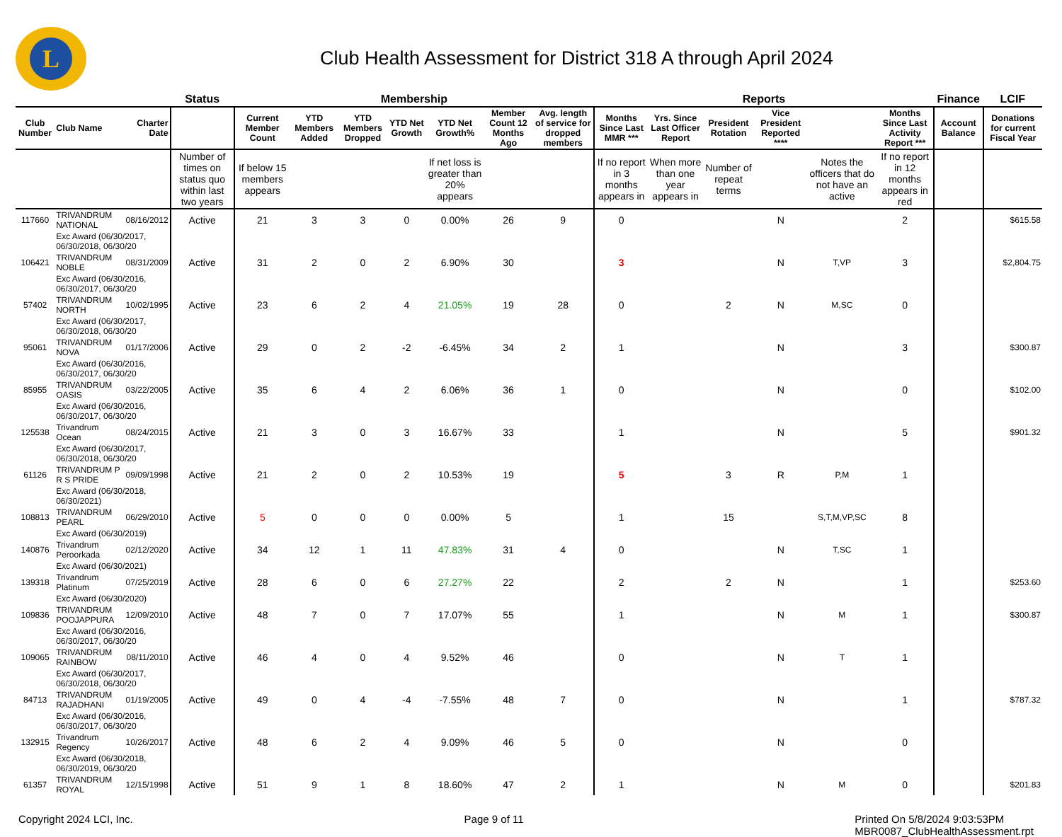L
Club Health Assessment for District 318 A through April 2024
| | | | Status | Membership | | | | | | | Reports | | | | | | Finance | LCIF |
| --- | --- | --- | --- | --- | --- | --- | --- | --- | --- | --- | --- | --- | --- | --- | --- | --- | --- | --- |
| Club Number | Club Name | Charter Date | | Current Member Count | YTD Members Added | YTD Members Dropped | YTD Net Growth | YTD Net Growth% | Member Count 12 Months Ago | Avg. length of service for dropped members | Months Since Last MMR *** | Yrs. Since Last Officer Report | President Rotation | Vice President Reported **** | | Months Since Last Activity Report *** | Account Balance | Donations for current Fiscal Year |
| | | | Number of times on status quo within last two years | If below 15 members appears | | | | If net loss is greater than 20% appears | | | If no report in 3 months appears in | When more than one year appears in | Number of repeat terms | | Notes the officers that do not have an active | If no report in 12 months appears in red | | |
| 117660 | TRIVANDRUM NATIONAL | 08/16/2012 | Active | 21 | 3 | 3 | 0 | 0.00% | 26 | 9 | 0 | | | N | | 2 | | $615.58 |
| | Exc Award (06/30/2017, 06/30/2018, 06/30/20 | | | | | | | | | | | | | | | | | |
| 106421 | TRIVANDRUM NOBLE | 08/31/2009 | Active | 31 | 2 | 0 | 2 | 6.90% | 30 | | 3 | | | N | T,VP | 3 | | $2,804.75 |
| | Exc Award (06/30/2016, 06/30/2017, 06/30/20 | | | | | | | | | | | | | | | | | |
| 57402 | TRIVANDRUM NORTH | 10/02/1995 | Active | 23 | 6 | 2 | 4 | 21.05% | 19 | 28 | 0 | | 2 | N | M,SC | 0 | | |
| | Exc Award (06/30/2017, 06/30/2018, 06/30/20 | | | | | | | | | | | | | | | | | |
| 95061 | TRIVANDRUM NOVA | 01/17/2006 | Active | 29 | 0 | 2 | -2 | -6.45% | 34 | 2 | 1 | | | N | | 3 | | $300.87 |
| | Exc Award (06/30/2016, 06/30/2017, 06/30/20 | | | | | | | | | | | | | | | | | |
| 85955 | TRIVANDRUM OASIS | 03/22/2005 | Active | 35 | 6 | 4 | 2 | 6.06% | 36 | 1 | 0 | | | N | | 0 | | $102.00 |
| | Exc Award (06/30/2016, 06/30/2017, 06/30/20 | | | | | | | | | | | | | | | | | |
| 125538 | Trivandrum Ocean | 08/24/2015 | Active | 21 | 3 | 0 | 3 | 16.67% | 33 | | 1 | | | N | | 5 | | $901.32 |
| | Exc Award (06/30/2017, 06/30/2018, 06/30/20 | | | | | | | | | | | | | | | | | |
| 61126 | TRIVANDRUM P R S PRIDE | 09/09/1998 | Active | 21 | 2 | 0 | 2 | 10.53% | 19 | | 5 | | 3 | R | P,M | 1 | | |
| | Exc Award (06/30/2018, 06/30/2021) | | | | | | | | | | | | | | | | | |
| 108813 | TRIVANDRUM PEARL | 06/29/2010 | Active | 5 | 0 | 0 | 0 | 0.00% | 5 | | 1 | | 15 | | S,T,M,VP,SC | 8 | | |
| | Exc Award (06/30/2019) | | | | | | | | | | | | | | | | | |
| 140876 | Trivandrum Peroorkada | 02/12/2020 | Active | 34 | 12 | 1 | 11 | 47.83% | 31 | 4 | 0 | | | N | T,SC | 1 | | |
| | Exc Award (06/30/2021) | | | | | | | | | | | | | | | | | |
| 139318 | Trivandrum Platinum | 07/25/2019 | Active | 28 | 6 | 0 | 6 | 27.27% | 22 | | 2 | | 2 | N | | 1 | | $253.60 |
| | Exc Award (06/30/2020) | | | | | | | | | | | | | | | | | |
| 109836 | TRIVANDRUM POOJAPPURA | 12/09/2010 | Active | 48 | 7 | 0 | 7 | 17.07% | 55 | | 1 | | | N | M | 1 | | $300.87 |
| | Exc Award (06/30/2016, 06/30/2017, 06/30/20 | | | | | | | | | | | | | | | | | |
| 109065 | TRIVANDRUM RAINBOW | 08/11/2010 | Active | 46 | 4 | 0 | 4 | 9.52% | 46 | | 0 | | | N | T | 1 | | |
| | Exc Award (06/30/2017, 06/30/2018, 06/30/20 | | | | | | | | | | | | | | | | | |
| 84713 | TRIVANDRUM RAJADHANI | 01/19/2005 | Active | 49 | 0 | 4 | -4 | -7.55% | 48 | 7 | 0 | | | N | | 1 | | $787.32 |
| | Exc Award (06/30/2016, 06/30/2017, 06/30/20 | | | | | | | | | | | | | | | | | |
| 132915 | Trivandrum Regency | 10/26/2017 | Active | 48 | 6 | 2 | 4 | 9.09% | 46 | 5 | 0 | | | N | | 0 | | |
| | Exc Award (06/30/2018, 06/30/2019, 06/30/20 | | | | | | | | | | | | | | | | | |
| 61357 | TRIVANDRUM ROYAL | 12/15/1998 | Active | 51 | 9 | 1 | 8 | 18.60% | 47 | 2 | 1 | | | N | M | 0 | | $201.83 |
Copyright 2024 LCI, Inc. Page 9 of 11 Printed On 5/8/2024 9:03:53PM
MBR0087_ClubHealthAssessment.rpt